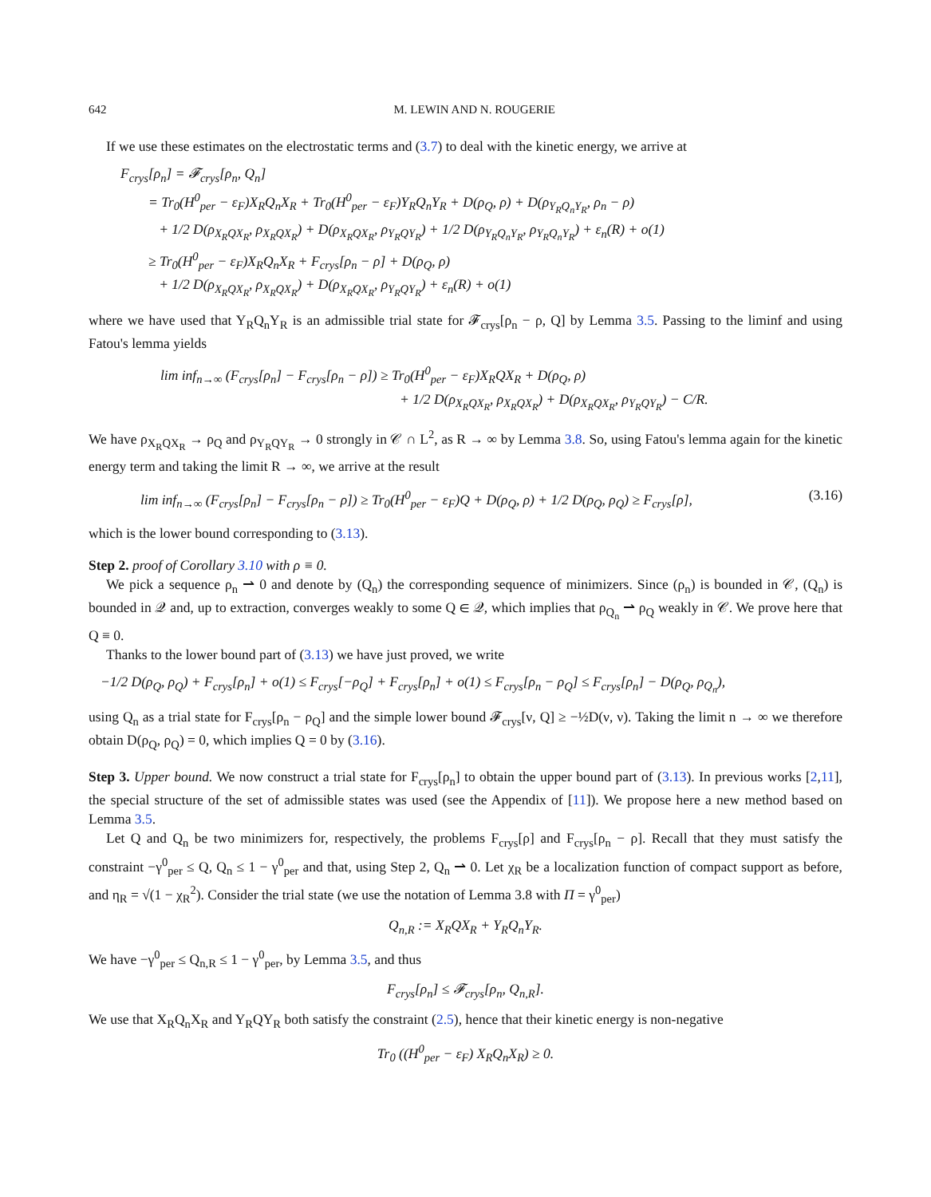642 M. LEWIN AND N. ROUGERIE
If we use these estimates on the electrostatic terms and (3.7) to deal with the kinetic energy, we arrive at
F<sub>crys</sub>[ρ<sub>n</sub>] = 𝓕<sub>crys</sub>[ρ<sub>n</sub>, Q<sub>n</sub>]
= Tr<sub>0</sub>(H<sup>0</sup><sub>per</sub> − ε<sub>F</sub>)X<sub>R</sub>Q<sub>n</sub>X<sub>R</sub> + Tr<sub>0</sub>(H<sup>0</sup><sub>per</sub> − ε<sub>F</sub>)Y<sub>R</sub>Q<sub>n</sub>Y<sub>R</sub> + D(ρ<sub>Q</sub>, ρ) + D(ρ<sub>Y<sub>R</sub>Q<sub>n</sub>Y<sub>R</sub></sub>, ρ<sub>n</sub> − ρ)
+ 1/2 D(ρ<sub>X<sub>R</sub>QX<sub>R</sub></sub>, ρ<sub>X<sub>R</sub>QX<sub>R</sub></sub>) + D(ρ<sub>X<sub>R</sub>QX<sub>R</sub></sub>, ρ<sub>Y<sub>R</sub>QY<sub>R</sub></sub>) + 1/2 D(ρ<sub>Y<sub>R</sub>Q<sub>n</sub>Y<sub>R</sub></sub>, ρ<sub>Y<sub>R</sub>Q<sub>n</sub>Y<sub>R</sub></sub>) + ε<sub>n</sub>(R) + o(1)
≥ Tr<sub>0</sub>(H<sup>0</sup><sub>per</sub> − ε<sub>F</sub>)X<sub>R</sub>Q<sub>n</sub>X<sub>R</sub> + F<sub>crys</sub>[ρ<sub>n</sub> − ρ] + D(ρ<sub>Q</sub>, ρ)
+ 1/2 D(ρ<sub>X<sub>R</sub>QX<sub>R</sub></sub>, ρ<sub>X<sub>R</sub>QX<sub>R</sub></sub>) + D(ρ<sub>X<sub>R</sub>QX<sub>R</sub></sub>, ρ<sub>Y<sub>R</sub>QY<sub>R</sub></sub>) + ε<sub>n</sub>(R) + o(1)
where we have used that Y<sub>R</sub>Q<sub>n</sub>Y<sub>R</sub> is an admissible trial state for 𝓕<sub>crys</sub>[ρ<sub>n</sub> − ρ, Q] by Lemma 3.5. Passing to the liminf and using Fatou's lemma yields
lim inf<sub>n→∞</sub> (F<sub>crys</sub>[ρ<sub>n</sub>] − F<sub>crys</sub>[ρ<sub>n</sub> − ρ]) ≥ Tr<sub>0</sub>(H<sup>0</sup><sub>per</sub> − ε<sub>F</sub>)X<sub>R</sub>QX<sub>R</sub> + D(ρ<sub>Q</sub>, ρ)
+ 1/2 D(ρ<sub>X<sub>R</sub>QX<sub>R</sub></sub>, ρ<sub>X<sub>R</sub>QX<sub>R</sub></sub>) + D(ρ<sub>X<sub>R</sub>QX<sub>R</sub></sub>, ρ<sub>Y<sub>R</sub>QY<sub>R</sub></sub>) − C/R.
We have ρ<sub>X<sub>R</sub>QX<sub>R</sub></sub> → ρ<sub>Q</sub> and ρ<sub>Y<sub>R</sub>QY<sub>R</sub></sub> → 0 strongly in 𝒞 ∩ L<sup>2</sup>, as R → ∞ by Lemma 3.8. So, using Fatou's lemma again for the kinetic energy term and taking the limit R → ∞, we arrive at the result
lim inf<sub>n→∞</sub> (F<sub>crys</sub>[ρ<sub>n</sub>] − F<sub>crys</sub>[ρ<sub>n</sub> − ρ]) ≥ Tr<sub>0</sub>(H<sup>0</sup><sub>per</sub> − ε<sub>F</sub>)Q + D(ρ<sub>Q</sub>, ρ) + 1/2 D(ρ<sub>Q</sub>, ρ<sub>Q</sub>) ≥ F<sub>crys</sub>[ρ], (3.16)
which is the lower bound corresponding to (3.13).
Step 2. proof of Corollary 3.10 with ρ ≡ 0.
We pick a sequence ρ<sub>n</sub> ⇀ 0 and denote by (Q<sub>n</sub>) the corresponding sequence of minimizers. Since (ρ<sub>n</sub>) is bounded in 𝒞, (Q<sub>n</sub>) is bounded in 𝒬 and, up to extraction, converges weakly to some Q ∈ 𝒬, which implies that ρ<sub>Q<sub>n</sub></sub> ⇀ ρ<sub>Q</sub> weakly in 𝒞. We prove here that Q ≡ 0.
Thanks to the lower bound part of (3.13) we have just proved, we write
−1/2 D(ρ<sub>Q</sub>, ρ<sub>Q</sub>) + F<sub>crys</sub>[ρ<sub>n</sub>] + o(1) ≤ F<sub>crys</sub>[−ρ<sub>Q</sub>] + F<sub>crys</sub>[ρ<sub>n</sub>] + o(1) ≤ F<sub>crys</sub>[ρ<sub>n</sub> − ρ<sub>Q</sub>] ≤ F<sub>crys</sub>[ρ<sub>n</sub>] − D(ρ<sub>Q</sub>, ρ<sub>Q<sub>n</sub></sub>),
using Q<sub>n</sub> as a trial state for F<sub>crys</sub>[ρ<sub>n</sub> − ρ<sub>Q</sub>] and the simple lower bound 𝓕<sub>crys</sub>[ν, Q] ≥ −½D(ν, ν). Taking the limit n → ∞ we therefore obtain D(ρ<sub>Q</sub>, ρ<sub>Q</sub>) = 0, which implies Q = 0 by (3.16).
Step 3. Upper bound. We now construct a trial state for F<sub>crys</sub>[ρ<sub>n</sub>] to obtain the upper bound part of (3.13). In previous works [2,11], the special structure of the set of admissible states was used (see the Appendix of [11]). We propose here a new method based on Lemma 3.5.
Let Q and Q<sub>n</sub> be two minimizers for, respectively, the problems F<sub>crys</sub>[ρ] and F<sub>crys</sub>[ρ<sub>n</sub> − ρ]. Recall that they must satisfy the constraint −γ<sup>0</sup><sub>per</sub> ≤ Q, Q<sub>n</sub> ≤ 1 − γ<sup>0</sup><sub>per</sub> and that, using Step 2, Q<sub>n</sub> ⇀ 0. Let χ<sub>R</sub> be a localization function of compact support as before, and η<sub>R</sub> = √(1 − χ<sub>R</sub><sup>2</sup>). Consider the trial state (we use the notation of Lemma 3.8 with Π = γ<sup>0</sup><sub>per</sub>)
Q<sub>n,R</sub> := X<sub>R</sub>QX<sub>R</sub> + Y<sub>R</sub>Q<sub>n</sub>Y<sub>R</sub>.
We have −γ<sup>0</sup><sub>per</sub> ≤ Q<sub>n,R</sub> ≤ 1 − γ<sup>0</sup><sub>per</sub>, by Lemma 3.5, and thus
F<sub>crys</sub>[ρ<sub>n</sub>] ≤ 𝓕<sub>crys</sub>[ρ<sub>n</sub>, Q<sub>n,R</sub>].
We use that X<sub>R</sub>Q<sub>n</sub>X<sub>R</sub> and Y<sub>R</sub>QY<sub>R</sub> both satisfy the constraint (2.5), hence that their kinetic energy is non-negative
Tr<sub>0</sub> ((H<sup>0</sup><sub>per</sub> − ε<sub>F</sub>) X<sub>R</sub>Q<sub>n</sub>X<sub>R</sub>) ≥ 0.